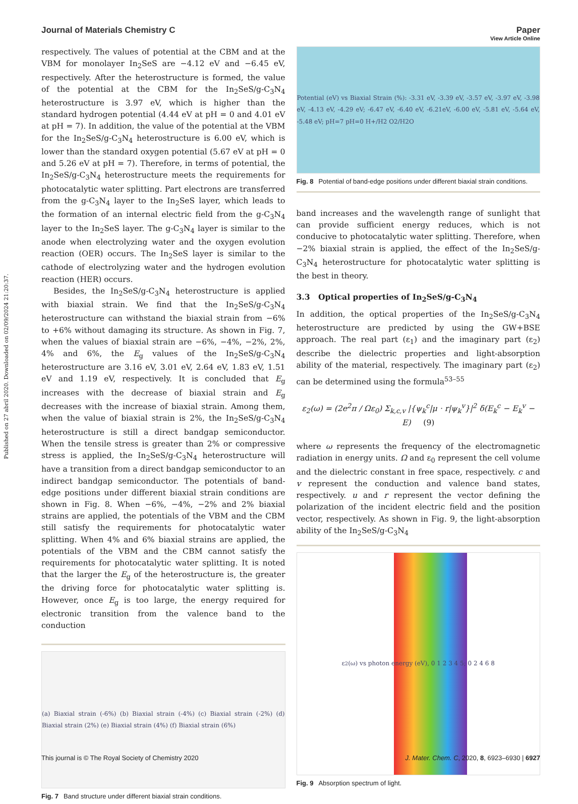Published on 27 abril 2020. Downloaded on 02/09/2024 21:20:37.
View Article Online
Journal of Materials Chemistry C Paper
respectively. The values of potential at the CBM and at the VBM for monolayer In<sub>2</sub>SeS are −4.12 eV and −6.45 eV, respectively. After the heterostructure is formed, the value of the potential at the CBM for the In<sub>2</sub>SeS/g-C<sub>3</sub>N<sub>4</sub> heterostructure is 3.97 eV, which is higher than the standard hydrogen potential (4.44 eV at pH = 0 and 4.01 eV at pH = 7). In addition, the value of the potential at the VBM for the In<sub>2</sub>SeS/g-C<sub>3</sub>N<sub>4</sub> heterostructure is 6.00 eV, which is lower than the standard oxygen potential (5.67 eV at pH = 0 and 5.26 eV at pH = 7). Therefore, in terms of potential, the In<sub>2</sub>SeS/g-C<sub>3</sub>N<sub>4</sub> heterostructure meets the requirements for photocatalytic water splitting. Part electrons are transferred from the g-C<sub>3</sub>N<sub>4</sub> layer to the In<sub>2</sub>SeS layer, which leads to the formation of an internal electric field from the g-C<sub>3</sub>N<sub>4</sub> layer to the In<sub>2</sub>SeS layer. The g-C<sub>3</sub>N<sub>4</sub> layer is similar to the anode when electrolyzing water and the oxygen evolution reaction (OER) occurs. The In<sub>2</sub>SeS layer is similar to the cathode of electrolyzing water and the hydrogen evolution reaction (HER) occurs.
Besides, the In<sub>2</sub>SeS/g-C<sub>3</sub>N<sub>4</sub> heterostructure is applied with biaxial strain. We find that the In<sub>2</sub>SeS/g-C<sub>3</sub>N<sub>4</sub> heterostructure can withstand the biaxial strain from −6% to +6% without damaging its structure. As shown in Fig. 7, when the values of biaxial strain are −6%, −4%, −2%, 2%, 4% and 6%, the E<sub>g</sub> values of the In<sub>2</sub>SeS/g-C<sub>3</sub>N<sub>4</sub> heterostructure are 3.16 eV, 3.01 eV, 2.64 eV, 1.83 eV, 1.51 eV and 1.19 eV, respectively. It is concluded that E<sub>g</sub> increases with the decrease of biaxial strain and E<sub>g</sub> decreases with the increase of biaxial strain. Among them, when the value of biaxial strain is 2%, the In<sub>2</sub>SeS/g-C<sub>3</sub>N<sub>4</sub> heterostructure is still a direct bandgap semiconductor. When the tensile stress is greater than 2% or compressive stress is applied, the In<sub>2</sub>SeS/g-C<sub>3</sub>N<sub>4</sub> heterostructure will have a transition from a direct bandgap semiconductor to an indirect bandgap semiconductor. The potentials of band-edge positions under different biaxial strain conditions are shown in Fig. 8. When −6%, −4%, −2% and 2% biaxial strains are applied, the potentials of the VBM and the CBM still satisfy the requirements for photocatalytic water splitting. When 4% and 6% biaxial strains are applied, the potentials of the VBM and the CBM cannot satisfy the requirements for photocatalytic water splitting. It is noted that the larger the E<sub>g</sub> of the heterostructure is, the greater the driving force for photocatalytic water splitting is. However, once E<sub>g</sub> is too large, the energy required for electronic transition from the valence band to the conduction
(a) Biaxial strain (-6%) (b) Biaxial strain (-4%) (c) Biaxial strain (-2%) (d) Biaxial strain (2%) (e) Biaxial strain (4%) (f) Biaxial strain (6%)
Fig. 7 Band structure under different biaxial strain conditions.
Potential (eV) vs Biaxial Strain (%): -3.31 eV, -3.39 eV, -3.57 eV, -3.97 eV, -3.98 eV, -4.13 eV, -4.29 eV; -6.47 eV, -6.40 eV, -6.21eV, -6.00 eV, -5.81 eV, -5.64 eV, -5.48 eV; pH=7 pH=0 H+/H2 O2/H2O
Fig. 8 Potential of band-edge positions under different biaxial strain conditions.
band increases and the wavelength range of sunlight that can provide sufficient energy reduces, which is not conducive to photocatalytic water splitting. Therefore, when −2% biaxial strain is applied, the effect of the In<sub>2</sub>SeS/g-C<sub>3</sub>N<sub>4</sub> heterostructure for photocatalytic water splitting is the best in theory.
3.3 Optical properties of In<sub>2</sub>SeS/g-C<sub>3</sub>N<sub>4</sub>
In addition, the optical properties of the In<sub>2</sub>SeS/g-C<sub>3</sub>N<sub>4</sub> heterostructure are predicted by using the GW+BSE approach. The real part (ε<sub>1</sub>) and the imaginary part (ε<sub>2</sub>) describe the dielectric properties and light-absorption ability of the material, respectively. The imaginary part (ε<sub>2</sub>) can be determined using the formula<sup>53–55</sup>
ε<sub>2</sub>(ω) = (2e<sup>2</sup>π / Ωε<sub>0</sub>) Σ<sub>k,c,v</sub> |{ψ<sub>k</sub><sup>c</sup>|μ · r|ψ<sub>k</sub><sup>v</sup>}|<sup>2</sup> δ(E<sub>k</sub><sup>c</sup> − E<sub>k</sub><sup>v</sup> − E) (9)
where ω represents the frequency of the electromagnetic radiation in energy units. Ω and ε<sub>0</sub> represent the cell volume and the dielectric constant in free space, respectively. c and v represent the conduction and valence band states, respectively. u and r represent the vector defining the polarization of the incident electric field and the position vector, respectively. As shown in Fig. 9, the light-absorption ability of the In<sub>2</sub>SeS/g-C<sub>3</sub>N<sub>4</sub>
ε<sub>2</sub> (ω) vs photon energy (eV), 0 1 2 3 4 5; 0 2 4 6 8
Fig. 9 Absorption spectrum of light.
This journal is © The Royal Society of Chemistry 2020 J. Mater. Chem. C, 2020, 8, 6923–6930 | 6927